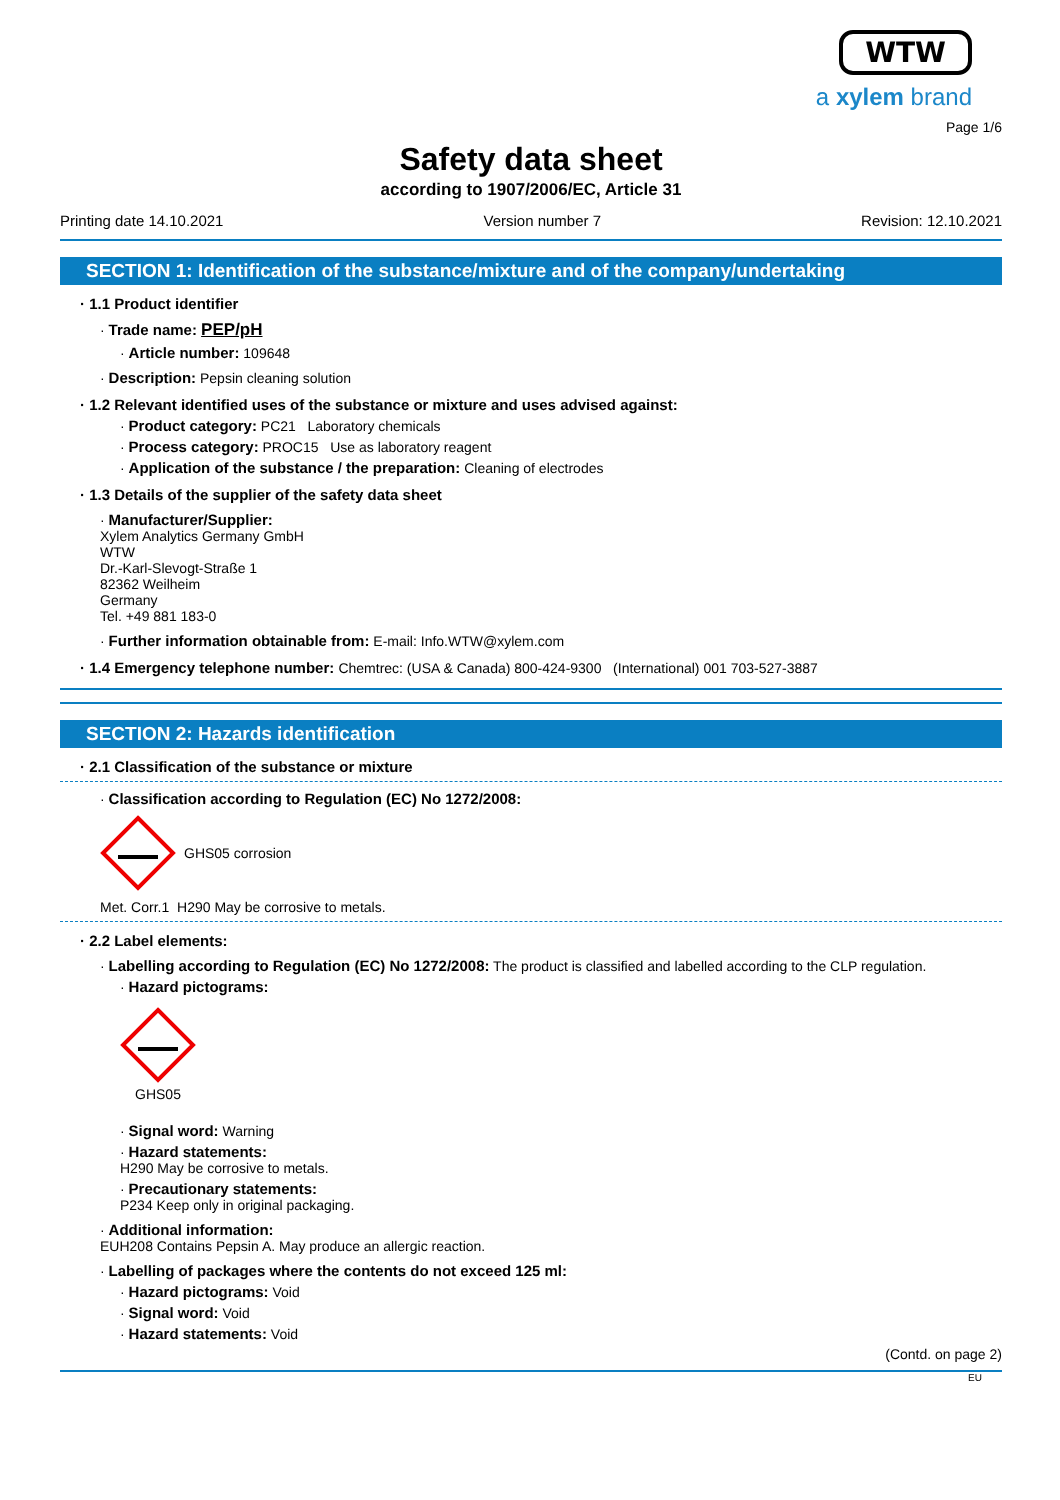WTW
a xylem brand
Page 1/6
Safety data sheet
according to 1907/2006/EC, Article 31
Printing date 14.10.2021 Version number 7 Revision: 12.10.2021
SECTION 1: Identification of the substance/mixture and of the company/undertaking
· 1.1 Product identifier
· Trade name: PEP/pH
· Article number: 109648
· Description: Pepsin cleaning solution
· 1.2 Relevant identified uses of the substance or mixture and uses advised against:
· Product category: PC21 Laboratory chemicals
· Process category: PROC15 Use as laboratory reagent
· Application of the substance / the preparation: Cleaning of electrodes
· 1.3 Details of the supplier of the safety data sheet
· Manufacturer/Supplier:
Xylem Analytics Germany GmbH
WTW
Dr.-Karl-Slevogt-Straße 1
82362 Weilheim
Germany
Tel. +49 881 183-0
· Further information obtainable from: E-mail: Info.WTW@xylem.com
· 1.4 Emergency telephone number: Chemtrec: (USA & Canada) 800-424-9300 (International) 001 703-527-3887
SECTION 2: Hazards identification
· 2.1 Classification of the substance or mixture
· Classification according to Regulation (EC) No 1272/2008:
GHS05 corrosion
Met. Corr.1 H290 May be corrosive to metals.
· 2.2 Label elements:
· Labelling according to Regulation (EC) No 1272/2008: The product is classified and labelled according to the CLP regulation.
· Hazard pictograms:
GHS05
· Signal word: Warning
· Hazard statements:
H290 May be corrosive to metals.
· Precautionary statements:
P234 Keep only in original packaging.
· Additional information:
EUH208 Contains Pepsin A. May produce an allergic reaction.
· Labelling of packages where the contents do not exceed 125 ml:
· Hazard pictograms: Void
· Signal word: Void
· Hazard statements: Void
(Contd. on page 2)
EU